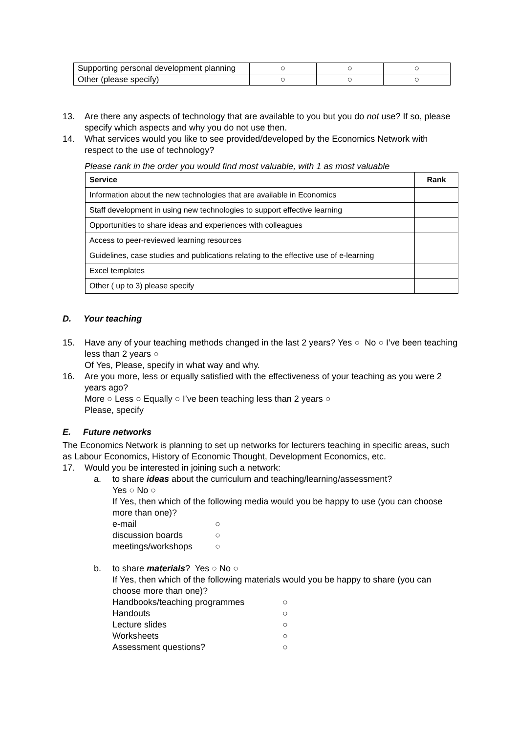| Supporting personal development planning | ○ | ○ | ○ |
| Other (please specify) | ○ | ○ | ○ |
13. Are there any aspects of technology that are available to you but you do not use? If so, please specify which aspects and why you do not use then.
14. What services would you like to see provided/developed by the Economics Network with respect to the use of technology?
Please rank in the order you would find most valuable, with 1 as most valuable
| Service | Rank |
| --- | --- |
| Information about the new technologies that are available in Economics | |
| Staff development in using new technologies to support effective learning | |
| Opportunities to share ideas and experiences with colleagues | |
| Access to peer-reviewed learning resources | |
| Guidelines, case studies and publications relating to the effective use of e-learning | |
| Excel templates | |
| Other ( up to 3) please specify | |
D. Your teaching
15. Have any of your teaching methods changed in the last 2 years? Yes ○ No ○ I’ve been teaching less than 2 years ○
Of Yes, Please, specify in what way and why.
16. Are you more, less or equally satisfied with the effectiveness of your teaching as you were 2 years ago?
More ○ Less ○ Equally ○ I’ve been teaching less than 2 years ○
Please, specify
E. Future networks
The Economics Network is planning to set up networks for lecturers teaching in specific areas, such as Labour Economics, History of Economic Thought, Development Economics, etc.
17. Would you be interested in joining such a network:
a. to share ideas about the curriculum and teaching/learning/assessment?
Yes ○ No ○
If Yes, then which of the following media would you be happy to use (you can choose more than one)?
e-mail ○ discussion boards ○ meetings/workshops ○
b. to share materials? Yes ○ No ○
If Yes, then which of the following materials would you be happy to share (you can choose more than one)?
Handbooks/teaching programmes ○ Handouts ○ Lecture slides ○ Worksheets ○ Assessment questions? ○